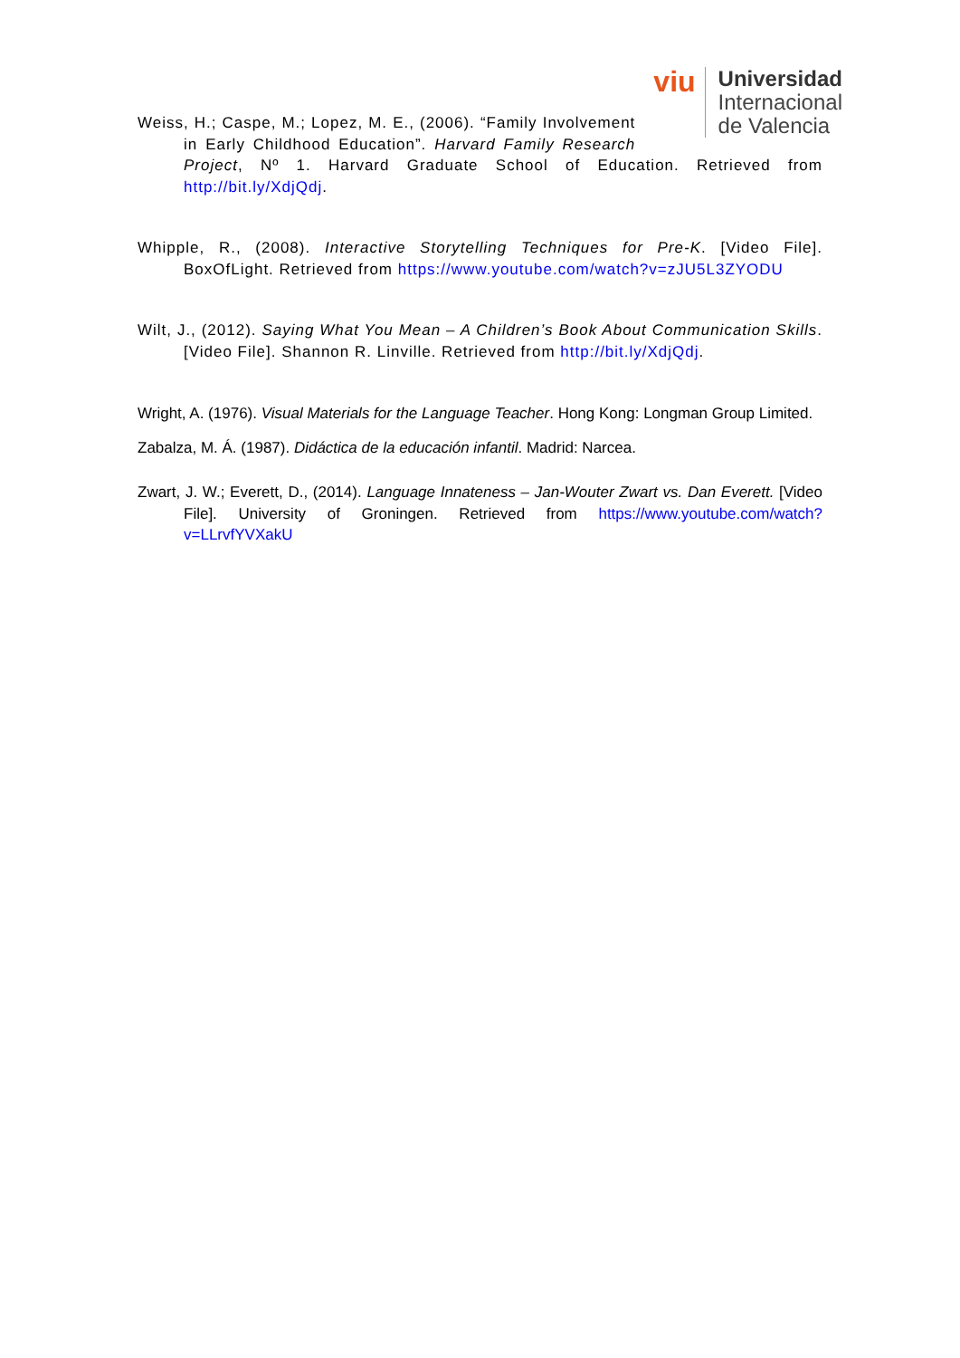viu
Universidad
Internacional
de Valencia
Weiss, H.; Caspe, M.; Lopez, M. E., (2006). “Family Involvement in Early Childhood Education”. Harvard Family Research Project, Nº 1. Harvard Graduate School of Education. Retrieved from http://bit.ly/XdjQdj.
Whipple, R., (2008). Interactive Storytelling Techniques for Pre-K. [Video File]. BoxOfLight. Retrieved from https://www.youtube.com/watch?v=zJU5L3ZYODU
Wilt, J., (2012). Saying What You Mean – A Children’s Book About Communication Skills. [Video File]. Shannon R. Linville. Retrieved from http://bit.ly/XdjQdj.
Wright, A. (1976). Visual Materials for the Language Teacher. Hong Kong: Longman Group Limited.
Zabalza, M. Á. (1987). Didáctica de la educación infantil. Madrid: Narcea.
Zwart, J. W.; Everett, D., (2014). Language Innateness – Jan-Wouter Zwart vs. Dan Everett. [Video File]. University of Groningen. Retrieved from https://www.youtube.com/watch?v=LLrvfYVXakU